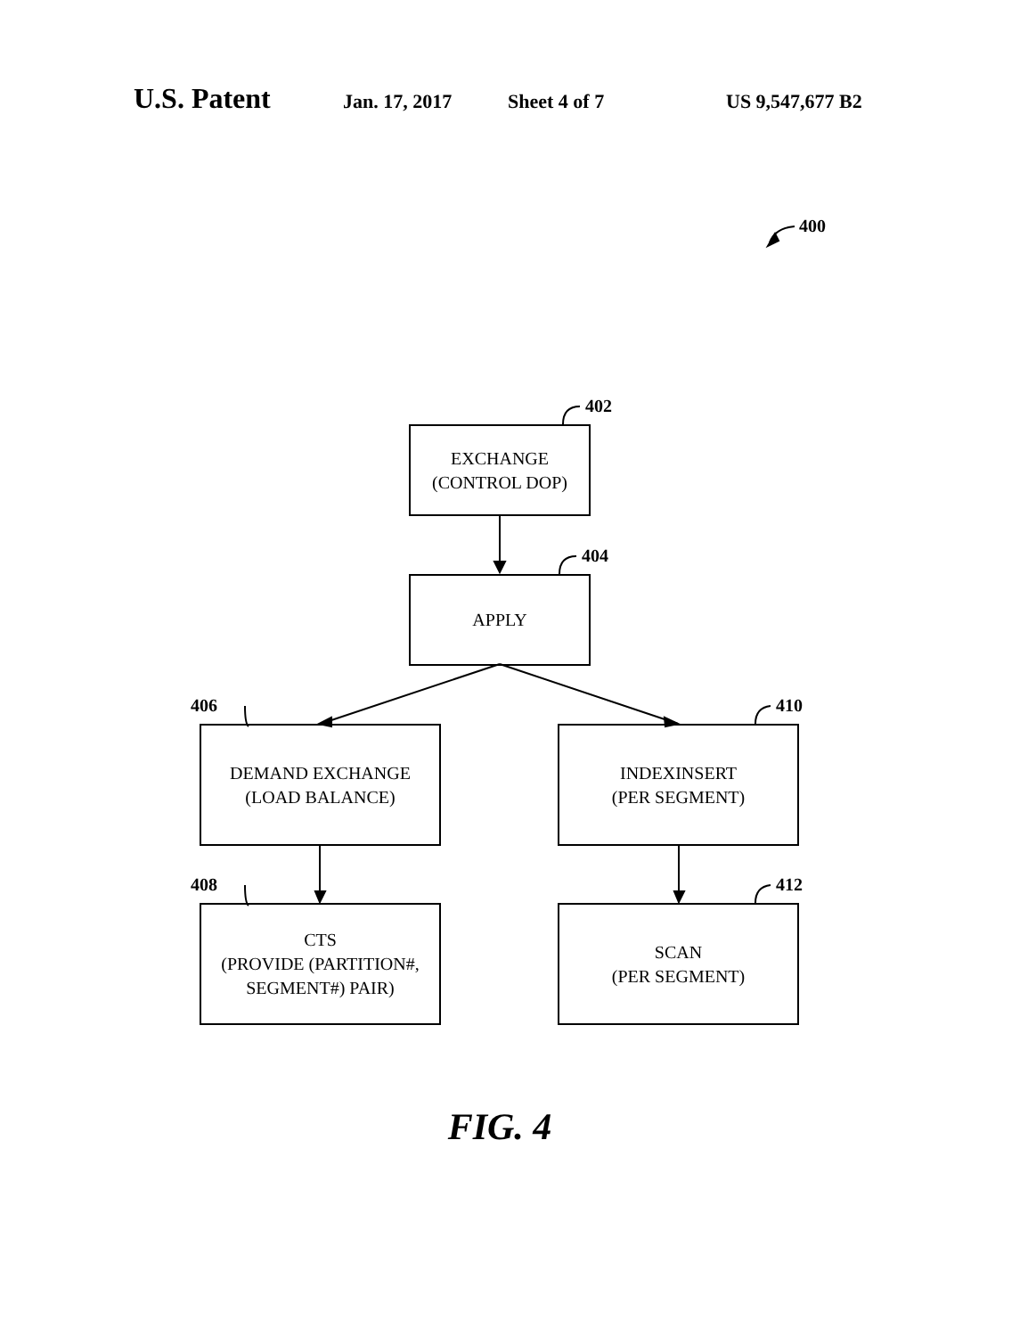U.S. Patent Jan. 17, 2017 Sheet 4 of 7 US 9,547,677 B2
400
402
EXCHANGE
(CONTROL DOP)
404
APPLY
406
DEMAND EXCHANGE
(LOAD BALANCE)
410
INDEXINSERT
(PER SEGMENT)
408
CTS
(PROVIDE (PARTITION#,
SEGMENT#) PAIR)
412
SCAN
(PER SEGMENT)
FIG. 4